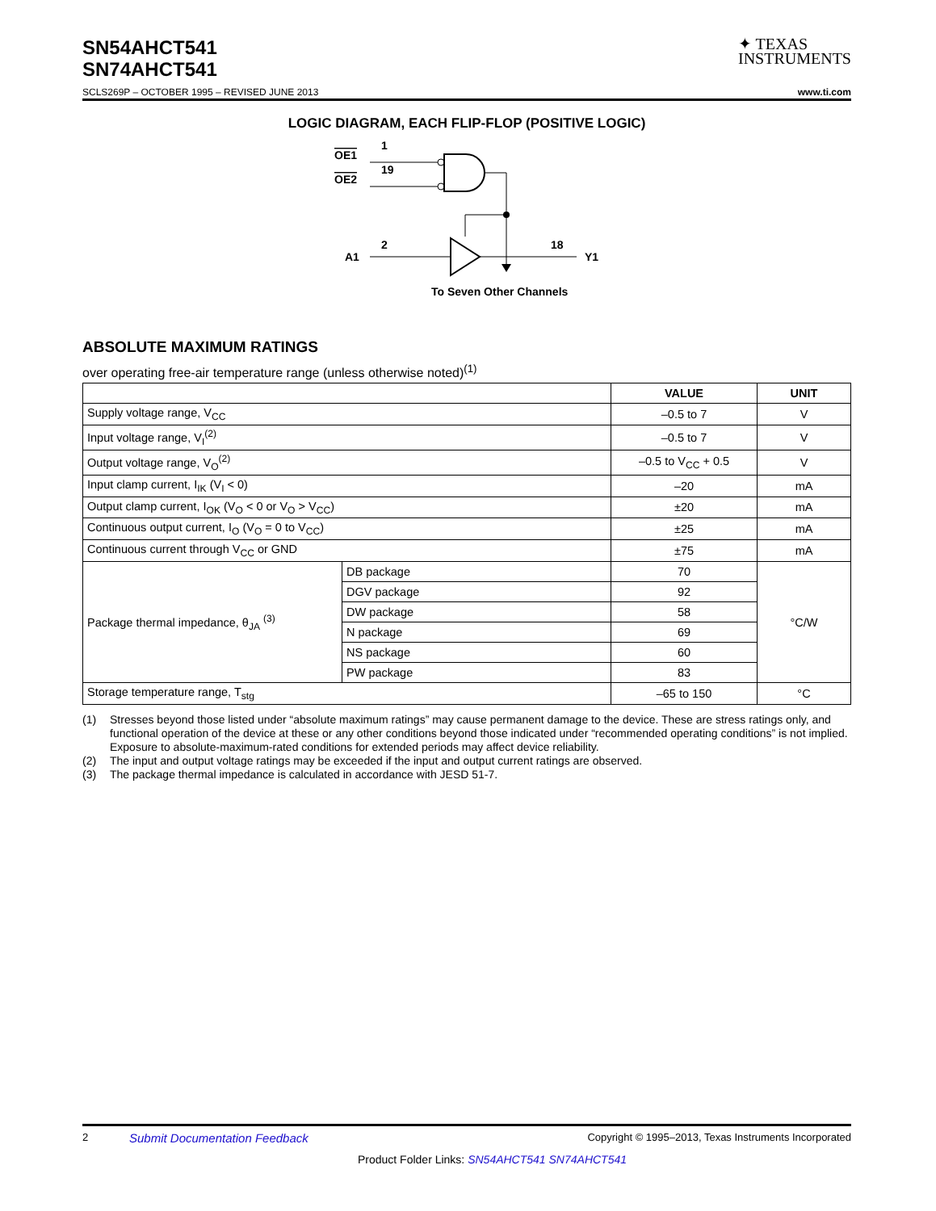SN54AHCT541
SN74AHCT541
✦ TEXAS
INSTRUMENTS
SCLS269P – OCTOBER 1995 – REVISED JUNE 2013 www.ti.com
LOGIC DIAGRAM, EACH FLIP-FLOP (POSITIVE LOGIC)
OE1
1
OE2
19
A1
2
18
Y1
To Seven Other Channels
ABSOLUTE MAXIMUM RATINGS
over operating free-air temperature range (unless otherwise noted)<sup>(1)</sup>
| | | VALUE | UNIT |
| --- | --- | --- | --- |
| Supply voltage range, V<sub>CC</sub> | | –0.5 to 7 | V |
| Input voltage range, V<sub>I</sub><sup>(2)</sup> | | –0.5 to 7 | V |
| Output voltage range, V<sub>O</sub><sup>(2)</sup> | | –0.5 to V<sub>CC</sub> + 0.5 | V |
| Input clamp current, I<sub>IK</sub> (V<sub>I</sub> < 0) | | –20 | mA |
| Output clamp current, I<sub>OK</sub> (V<sub>O</sub> < 0 or V<sub>O</sub> > V<sub>CC</sub>) | | ±20 | mA |
| Continuous output current, I<sub>O</sub> (V<sub>O</sub> = 0 to V<sub>CC</sub>) | | ±25 | mA |
| Continuous current through V<sub>CC</sub> or GND | | ±75 | mA |
| Package thermal impedance, θ<sub>JA</sub> <sup>(3)</sup> | DB package | 70 | °C/W |
| | DGV package | 92 | |
| | DW package | 58 | |
| | N package | 69 | |
| | NS package | 60 | |
| | PW package | 83 | |
| Storage temperature range, T<sub>stg</sub> | | –65 to 150 | °C |
(1) Stresses beyond those listed under “absolute maximum ratings” may cause permanent damage to the device. These are stress ratings only, and functional operation of the device at these or any other conditions beyond those indicated under “recommended operating conditions” is not implied. Exposure to absolute-maximum-rated conditions for extended periods may affect device reliability.
(2) The input and output voltage ratings may be exceeded if the input and output current ratings are observed.
(3) The package thermal impedance is calculated in accordance with JESD 51-7.
2 Submit Documentation Feedback Copyright © 1995–2013, Texas Instruments Incorporated
Product Folder Links: SN54AHCT541 SN74AHCT541